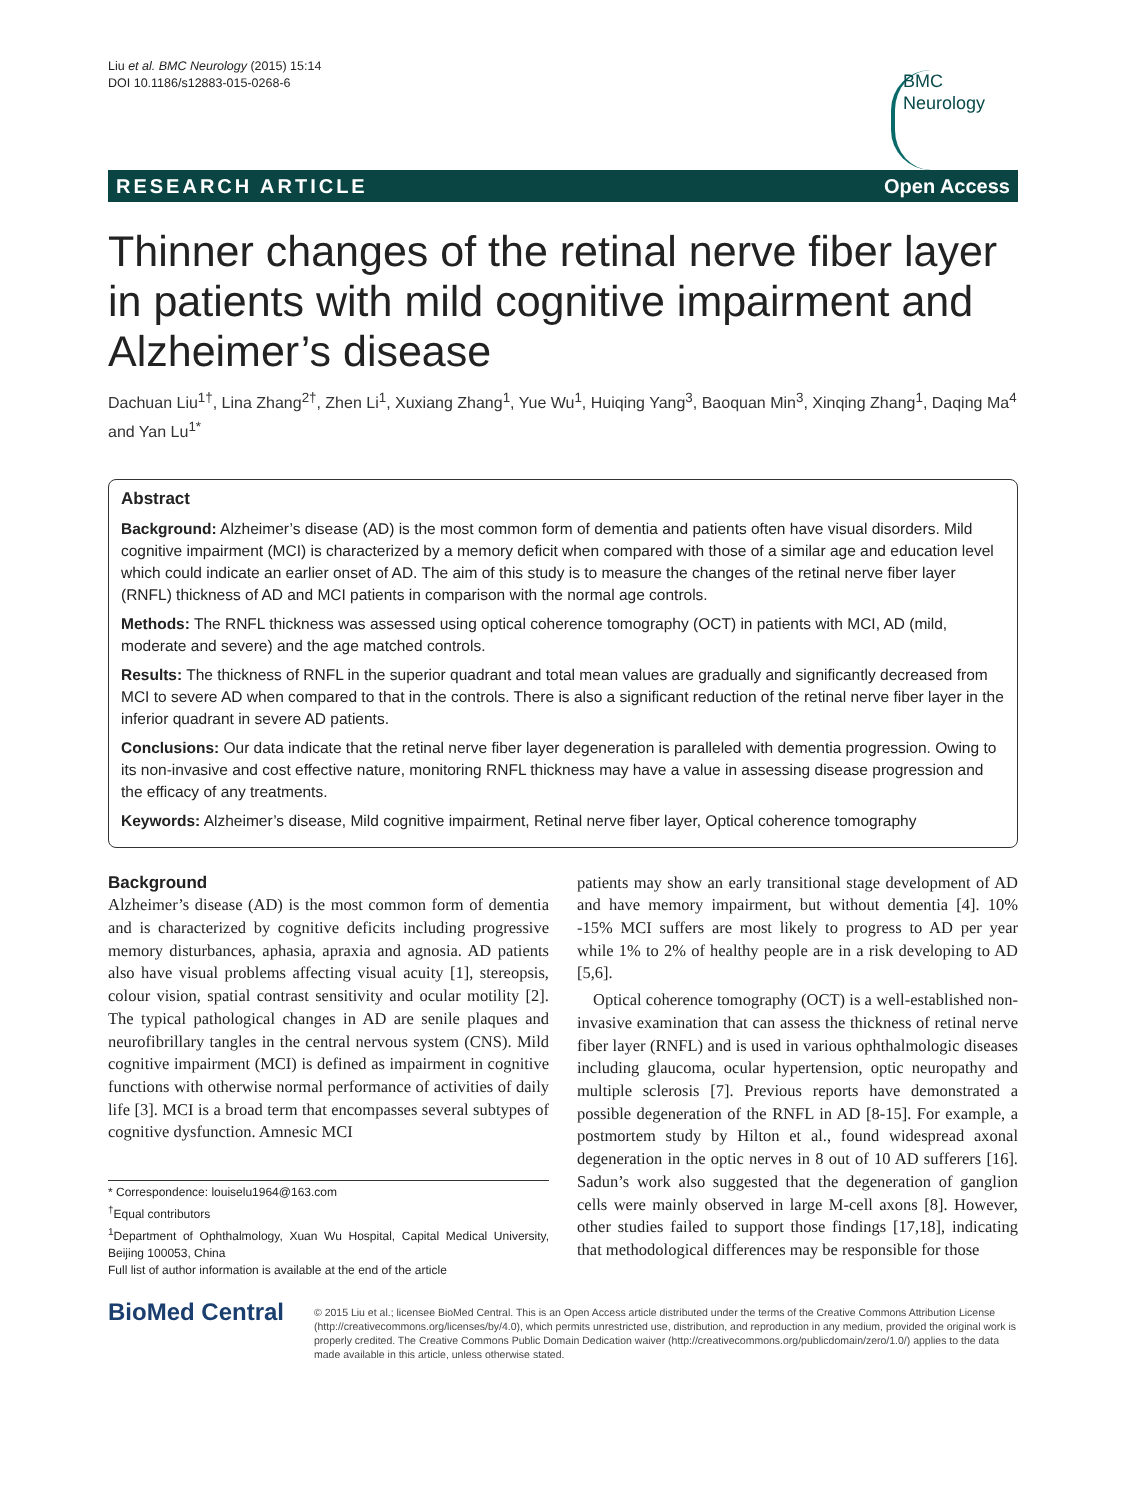Liu et al. BMC Neurology (2015) 15:14
DOI 10.1186/s12883-015-0268-6
BMC
Neurology
RESEARCH ARTICLE Open Access
Thinner changes of the retinal nerve fiber layer in patients with mild cognitive impairment and Alzheimer’s disease
Dachuan Liu<sup>1†</sup>, Lina Zhang<sup>2†</sup>, Zhen Li<sup>1</sup>, Xuxiang Zhang<sup>1</sup>, Yue Wu<sup>1</sup>, Huiqing Yang<sup>3</sup>, Baoquan Min<sup>3</sup>, Xinqing Zhang<sup>1</sup>, Daqing Ma<sup>4</sup> and Yan Lu<sup>1*</sup>
Abstract
Background: Alzheimer’s disease (AD) is the most common form of dementia and patients often have visual disorders. Mild cognitive impairment (MCI) is characterized by a memory deficit when compared with those of a similar age and education level which could indicate an earlier onset of AD. The aim of this study is to measure the changes of the retinal nerve fiber layer (RNFL) thickness of AD and MCI patients in comparison with the normal age controls.
Methods: The RNFL thickness was assessed using optical coherence tomography (OCT) in patients with MCI, AD (mild, moderate and severe) and the age matched controls.
Results: The thickness of RNFL in the superior quadrant and total mean values are gradually and significantly decreased from MCI to severe AD when compared to that in the controls. There is also a significant reduction of the retinal nerve fiber layer in the inferior quadrant in severe AD patients.
Conclusions: Our data indicate that the retinal nerve fiber layer degeneration is paralleled with dementia progression. Owing to its non-invasive and cost effective nature, monitoring RNFL thickness may have a value in assessing disease progression and the efficacy of any treatments.
Keywords: Alzheimer’s disease, Mild cognitive impairment, Retinal nerve fiber layer, Optical coherence tomography
Background
Alzheimer’s disease (AD) is the most common form of dementia and is characterized by cognitive deficits including progressive memory disturbances, aphasia, apraxia and agnosia. AD patients also have visual problems affecting visual acuity [1], stereopsis, colour vision, spatial contrast sensitivity and ocular motility [2]. The typical pathological changes in AD are senile plaques and neurofibrillary tangles in the central nervous system (CNS). Mild cognitive impairment (MCI) is defined as impairment in cognitive functions with otherwise normal performance of activities of daily life [3]. MCI is a broad term that encompasses several subtypes of cognitive dysfunction. Amnesic MCI
* Correspondence: louiselu1964@163.com
<sup>†</sup> Equal contributors
<sup>1</sup> Department of Ophthalmology, Xuan Wu Hospital, Capital Medical University, Beijing 100053, China
Full list of author information is available at the end of the article
patients may show an early transitional stage development of AD and have memory impairment, but without dementia [4]. 10% -15% MCI suffers are most likely to progress to AD per year while 1% to 2% of healthy people are in a risk developing to AD [5,6].
Optical coherence tomography (OCT) is a well-established non-invasive examination that can assess the thickness of retinal nerve fiber layer (RNFL) and is used in various ophthalmologic diseases including glaucoma, ocular hypertension, optic neuropathy and multiple sclerosis [7]. Previous reports have demonstrated a possible degeneration of the RNFL in AD [8-15]. For example, a postmortem study by Hilton et al., found widespread axonal degeneration in the optic nerves in 8 out of 10 AD sufferers [16]. Sadun’s work also suggested that the degeneration of ganglion cells were mainly observed in large M-cell axons [8]. However, other studies failed to support those findings [17,18], indicating that methodological differences may be responsible for those
BioMed Central
© 2015 Liu et al.; licensee BioMed Central. This is an Open Access article distributed under the terms of the Creative Commons Attribution License (http://creativecommons.org/licenses/by/4.0), which permits unrestricted use, distribution, and reproduction in any medium, provided the original work is properly credited. The Creative Commons Public Domain Dedication waiver (http://creativecommons.org/publicdomain/zero/1.0/) applies to the data made available in this article, unless otherwise stated.